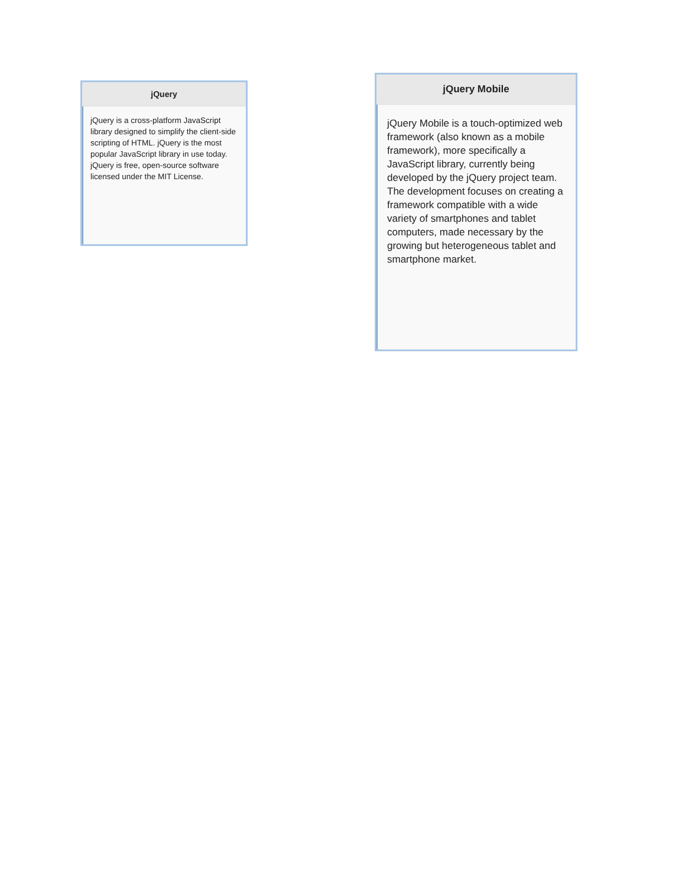jQuery
jQuery is a cross-platform JavaScript library designed to simplify the client-side scripting of HTML. jQuery is the most popular JavaScript library in use today. jQuery is free, open-source software licensed under the MIT License.
jQuery Mobile
jQuery Mobile is a touch-optimized web framework (also known as a mobile framework), more specifically a JavaScript library, currently being developed by the jQuery project team. The development focuses on creating a framework compatible with a wide variety of smartphones and tablet computers, made necessary by the growing but heterogeneous tablet and smartphone market.